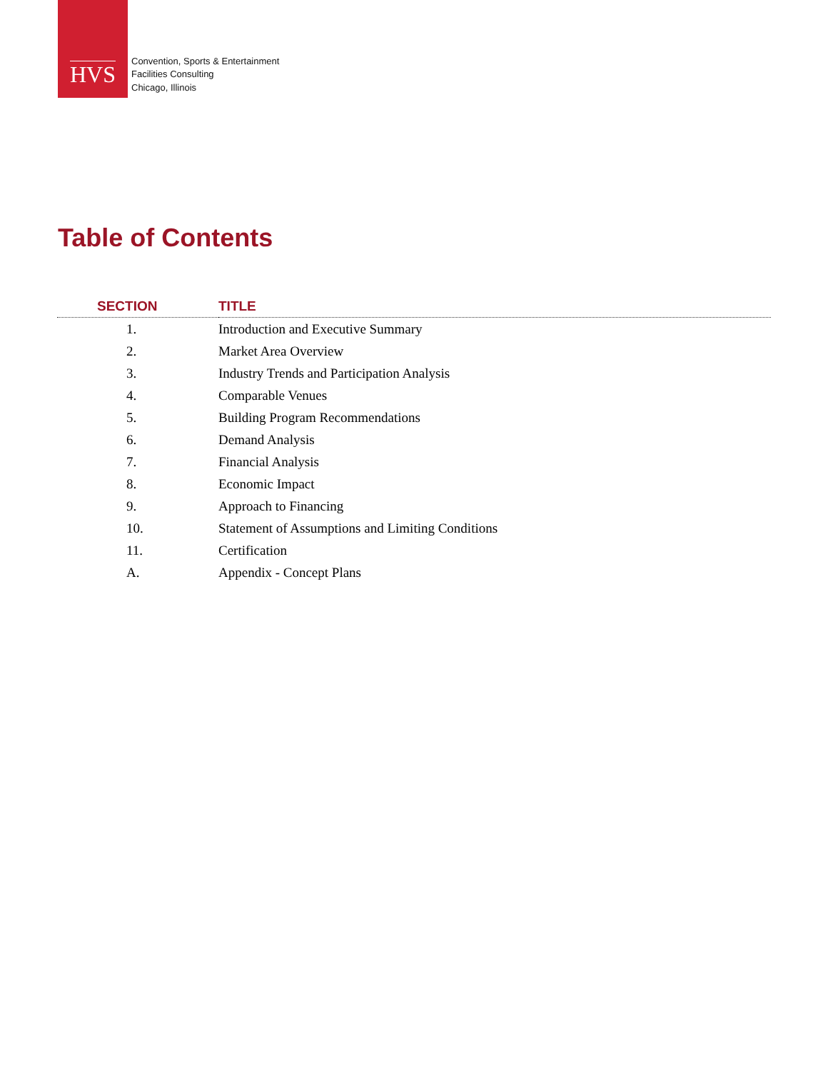HVS
Convention, Sports & Entertainment
Facilities Consulting
Chicago, Illinois
Table of Contents
| SECTION | TITLE |
| --- | --- |
| 1. | Introduction and Executive Summary |
| 2. | Market Area Overview |
| 3. | Industry Trends and Participation Analysis |
| 4. | Comparable Venues |
| 5. | Building Program Recommendations |
| 6. | Demand Analysis |
| 7. | Financial Analysis |
| 8. | Economic Impact |
| 9. | Approach to Financing |
| 10. | Statement of Assumptions and Limiting Conditions |
| 11. | Certification |
| A. | Appendix - Concept Plans |